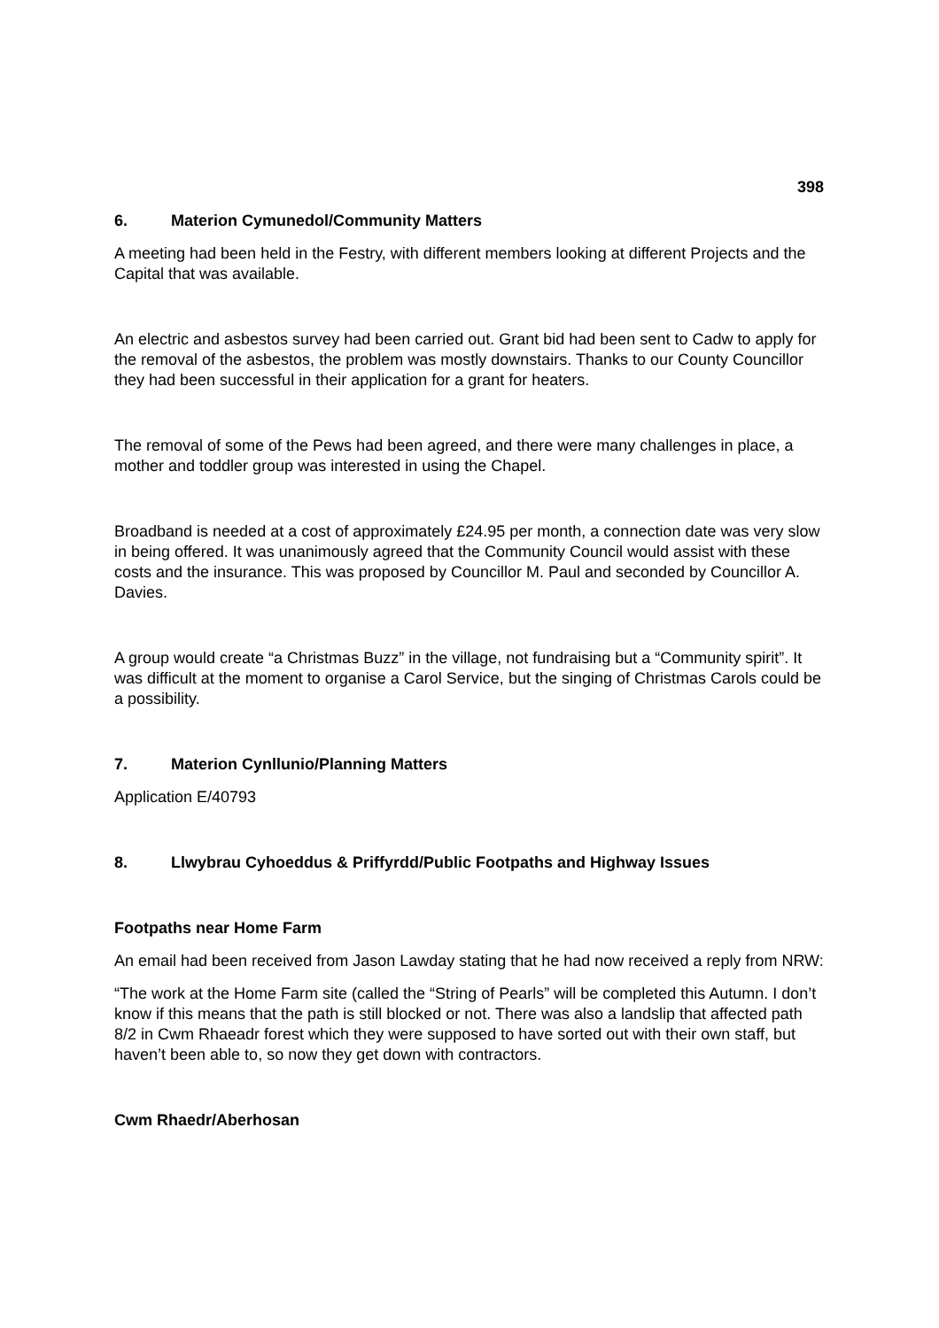398
6. Materion Cymunedol/Community Matters
A meeting had been held in the Festry, with different members looking at different Projects and the Capital that was available.
An electric and asbestos survey had been carried out. Grant bid had been sent to Cadw to apply for the removal of the asbestos, the problem was mostly downstairs. Thanks to our County Councillor they had been successful in their application for a grant for heaters.
The removal of some of the Pews had been agreed, and there were many challenges in place, a mother and toddler group was interested in using the Chapel.
Broadband is needed at a cost of approximately £24.95 per month, a connection date was very slow in being offered. It was unanimously agreed that the Community Council would assist with these costs and the insurance. This was proposed by Councillor M. Paul and seconded by Councillor A. Davies.
A group would create “a Christmas Buzz” in the village, not fundraising but a “Community spirit”. It was difficult at the moment to organise a Carol Service, but the singing of Christmas Carols could be a possibility.
7. Materion Cynllunio/Planning Matters
Application E/40793
8. Llwybrau Cyhoeddus & Priffyrdd/Public Footpaths and Highway Issues
Footpaths near Home Farm
An email had been received from Jason Lawday stating that he had now received a reply from NRW:
“The work at the Home Farm site (called the “String of Pearls” will be completed this Autumn. I don’t know if this means that the path is still blocked or not. There was also a landslip that affected path 8/2 in Cwm Rhaeadr forest which they were supposed to have sorted out with their own staff, but haven’t been able to, so now they get down with contractors.
Cwm Rhaedr/Aberhosan